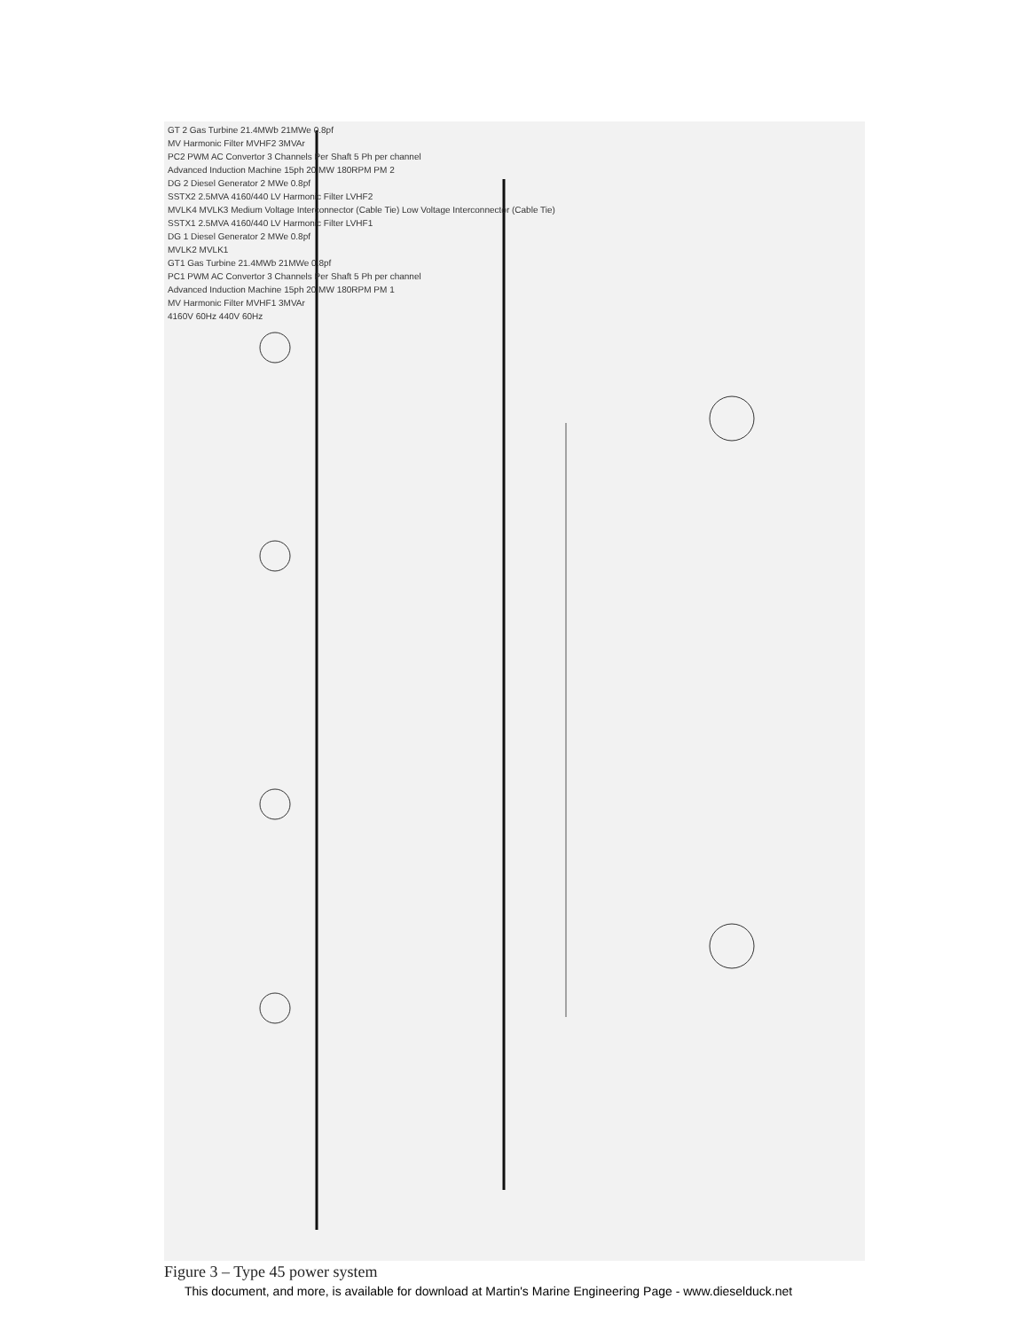GT 2 Gas Turbine 21.4MWb 21MWe 0.8pf
MV Harmonic Filter MVHF2 3MVAr
PC2 PWM AC Convertor 3 Channels Per Shaft 5 Ph per channel
Advanced Induction Machine 15ph 20 MW 180RPM PM 2
DG 2 Diesel Generator 2 MWe 0.8pf
SSTX2 2.5MVA 4160/440 LV Harmonic Filter LVHF2
MVLK4 MVLK3 Medium Voltage Interconnector (Cable Tie) Low Voltage Interconnector (Cable Tie)
SSTX1 2.5MVA 4160/440 LV Harmonic Filter LVHF1
DG 1 Diesel Generator 2 MWe 0.8pf
MVLK2 MVLK1
GT1 Gas Turbine 21.4MWb 21MWe 0.8pf
PC1 PWM AC Convertor 3 Channels Per Shaft 5 Ph per channel
Advanced Induction Machine 15ph 20 MW 180RPM PM 1
MV Harmonic Filter MVHF1 3MVAr
4160V 60Hz 440V 60Hz
Figure 3 – Type 45 power system
This document, and more, is available for download at Martin's Marine Engineering Page - www.dieselduck.net